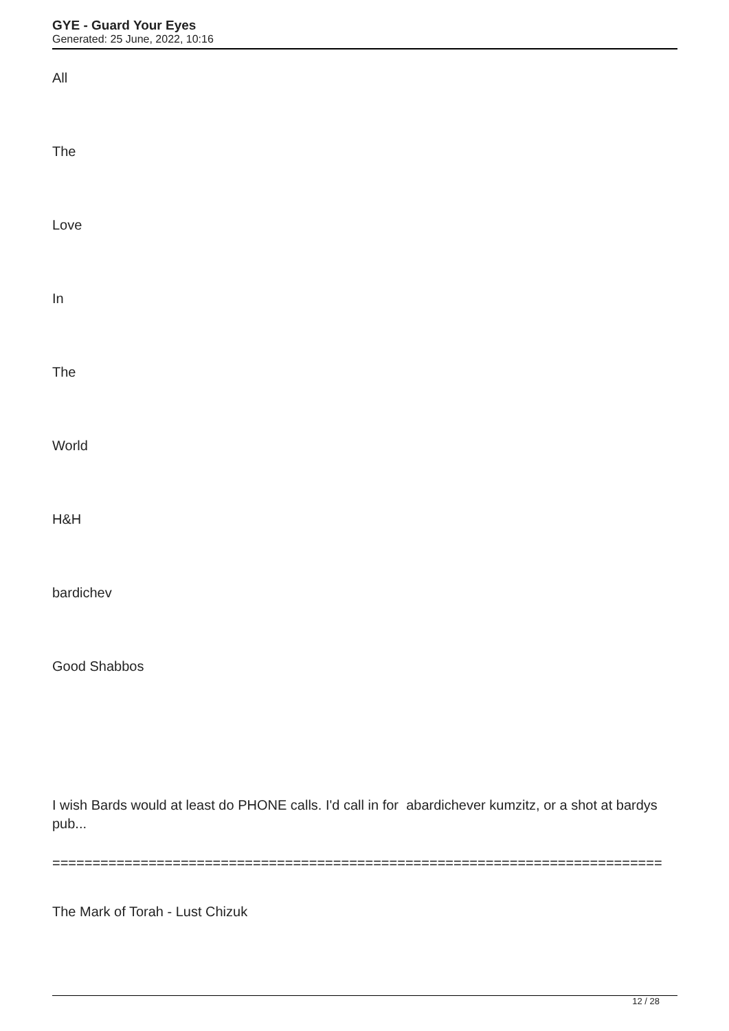GYE - Guard Your Eyes
Generated: 25 June, 2022, 10:16
All
The
Love
In
The
World
H&H
bardichev
Good Shabbos
I wish Bards would at least do PHONE calls. I'd call in for abardichever kumzitz, or a shot at bardys pub...
============================================================================
The Mark of Torah - Lust Chizuk
12 / 28